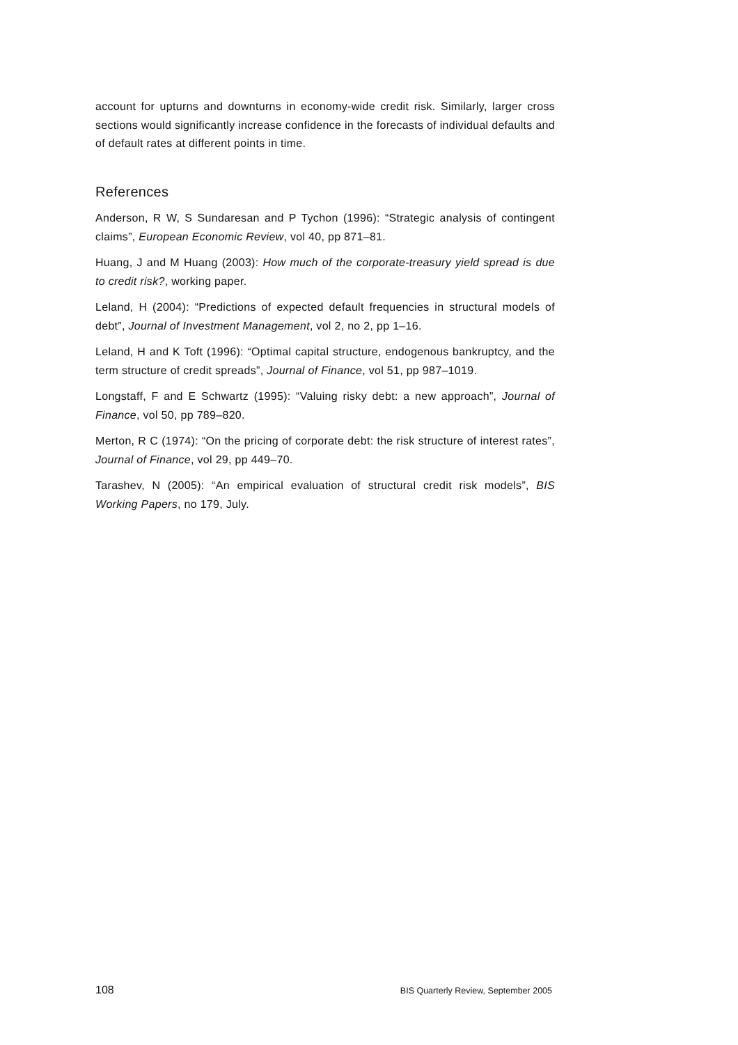account for upturns and downturns in economy-wide credit risk. Similarly, larger cross sections would significantly increase confidence in the forecasts of individual defaults and of default rates at different points in time.
References
Anderson, R W, S Sundaresan and P Tychon (1996): “Strategic analysis of contingent claims”, European Economic Review, vol 40, pp 871–81.
Huang, J and M Huang (2003): How much of the corporate-treasury yield spread is due to credit risk?, working paper.
Leland, H (2004): “Predictions of expected default frequencies in structural models of debt”, Journal of Investment Management, vol 2, no 2, pp 1–16.
Leland, H and K Toft (1996): “Optimal capital structure, endogenous bankruptcy, and the term structure of credit spreads”, Journal of Finance, vol 51, pp 987–1019.
Longstaff, F and E Schwartz (1995): “Valuing risky debt: a new approach”, Journal of Finance, vol 50, pp 789–820.
Merton, R C (1974): “On the pricing of corporate debt: the risk structure of interest rates”, Journal of Finance, vol 29, pp 449–70.
Tarashev, N (2005): “An empirical evaluation of structural credit risk models”, BIS Working Papers, no 179, July.
108 BIS Quarterly Review, September 2005